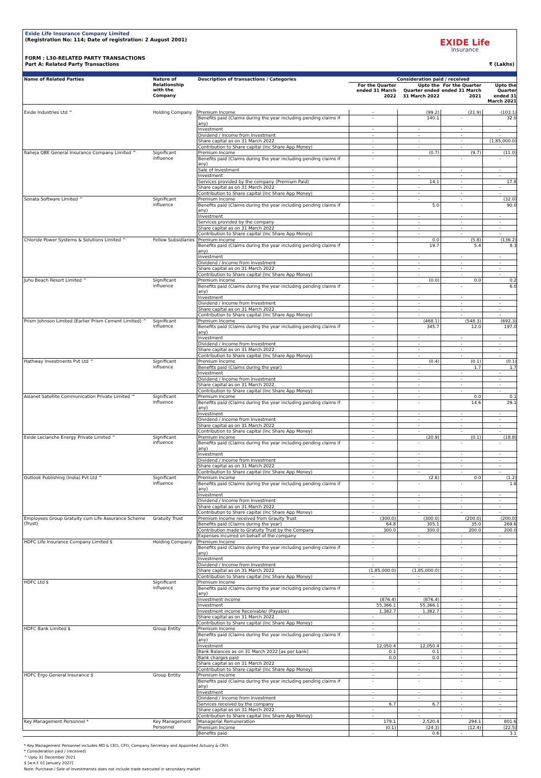Exide Life Insurance Company Limited
(Registration No: 114; Date of registration: 2 August 2001)
FORM : L30-RELATED PARTY TRANSACTIONS
Part A: Related Party Transactions ₹ (Lakhs)
EXIDE Life
Insurance
| Name of Related Parties | Nature of Relationship with the Company | Description of transactions / Categories | Consideration paid / received | | | |
| --- | --- | --- | --- | --- | --- | --- |
| | | | For the Quarter ended 31 March 2022 | Upto the Quarter ended 31 March 2022 | For the Quarter ended 31 March 2021 | Upto the Quarter ended 31 March 2021 |
| Exide Industries Ltd ^ | Holding Company | Premium Income | - | (99.2) | (21.9) | (103.1) |
| | | Benefits paid (Claims during the year including pending claims if any) | - | 140.1 | - | 32.0 |
| | | Investment | - | - | - | - |
| | | Dividend / Income from Investment | - | - | - | - |
| | | Share capital as on 31 March 2022 | - | - | - | (1,85,000.0) |
| | | Contribution to Share capital (Inc Share App Money) | - | - | - | - |
| Raheja QBE General Insurance Company Limited ^ | Significant influence | Premium Income | - | (0.7) | (9.7) | (11.0) |
| | | Benefits paid (Claims during the year including pending claims if any) | - | - | - | - |
| | | Sale of Investment | - | - | - | - |
| | | Investment | - | - | - | - |
| | | Services provided by the company (Premium Paid) | - | 14.1 | - | 17.8 |
| | | Share capital as on 31 March 2022 | - | - | - | - |
| | | Contribution to Share capital (Inc Share App Money) | - | - | - | - |
| Sonata Software Limited ^ | Significant influence | Premium Income | - | - | - | (32.0) |
| | | Benefits paid (Claims during the year including pending claims if any) | - | 5.0 | - | 90.0 |
| | | Investment | - | - | - | - |
| | | Services provided by the company | - | - | - | - |
| | | Share capital as on 31 March 2022 | - | - | - | - |
| | | Contribution to Share capital (Inc Share App Money) | - | - | - | - |
| Chloride Power Systems & Solutions Limited ^ | Fellow Subsidiaries | Premium Income | - | 0.0 | (5.8) | (136.2) |
| | | Benefits paid (Claims during the year including pending claims if any) | - | 19.7 | 5.4 | 8.3 |
| | | Investment | - | - | - | - |
| | | Dividend / Income from Investment | - | - | - | - |
| | | Share capital as on 31 March 2022 | - | - | - | - |
| | | Contribution to Share capital (Inc Share App Money) | - | - | - | - |
| Juhu Beach Resort Limited ^ | Significant influence | Premium Income | - | (0.0) | 0.0 | 0.2 |
| | | Benefits paid (Claims during the year including pending claims if any) | - | - | - | 6.0 |
| | | Investment | - | - | - | - |
| | | Dividend / Income from Investment | - | - | - | - |
| | | Share capital as on 31 March 2022 | - | - | - | - |
| | | Contribution to Share capital (Inc Share App Money) | - | - | - | - |
| Prism Johnson Limited (Earlier Prism Cement Limited) ^ | Significant influence | Premium Income | - | (468.1) | (548.3) | (692.3) |
| | | Benefits paid (Claims during the year including pending claims if any) | - | 345.7 | 12.0 | 197.0 |
| | | Investment | - | - | - | - |
| | | Dividend / Income from Investment | - | - | - | - |
| | | Share capital as on 31 March 2022 | - | - | - | - |
| | | Contribution to Share capital (Inc Share App Money) | - | - | - | - |
| Hathway Investments Pvt Ltd ^ | Significant influence | Premium Income | - | (0.4) | (0.1) | (0.1) |
| | | Benefits paid (Claims during the year) | - | - | 1.7 | 1.7 |
| | | Investment | - | - | - | - |
| | | Dividend / Income from Investment | - | - | - | - |
| | | Share capital as on 31 March 2022 | - | - | - | - |
| | | Contribution to Share capital (Inc Share App Money) | - | - | - | - |
| Asianet Satellite Communication Private Limited ^ | Significant influence | Premium Income | - | - | 0.0 | 0.1 |
| | | Benefits paid (Claims during the year including pending claims if any) | - | - | 14.6 | 29.1 |
| | | Investment | - | - | - | - |
| | | Dividend / Income from Investment | - | - | - | - |
| | | Share capital as on 31 March 2022 | - | - | - | - |
| | | Contribution to Share capital (Inc Share App Money) | - | - | - | - |
| Exide Leclanche Energy Private Limited ^ | Significant influence | Premium Income | - | (20.9) | (0.1) | (18.8) |
| | | Benefits paid (Claims during the year including pending claims if any) | - | - | - | - |
| | | Investment | - | - | - | - |
| | | Dividend / Income from Investment | - | - | - | - |
| | | Share capital as on 31 March 2022 | - | - | - | - |
| | | Contribution to Share capital (Inc Share App Money) | - | - | - | - |
| Outlook Publishing (India) Pvt Ltd ^ | Significant influence | Premium Income | - | (2.6) | 0.0 | (1.2) |
| | | Benefits paid (Claims during the year including pending claims if any) | - | - | - | 1.8 |
| | | Investment | - | - | - | - |
| | | Dividend / Income from Investment | - | - | - | - |
| | | Share capital as on 31 March 2022 | - | - | - | - |
| | | Contribution to Share capital (Inc Share App Money) | - | - | - | - |
| Employees Group Gratuity cum Life Assurance Scheme (Trust) | Gratuity Trust | Premium Income received from Grauity Trust | (300.0) | (300.0) | (200.0) | (200.0) |
| | | Benefits paid (Claims during the year) | 64.8 | 305.1 | 35.0 | 269.6 |
| | | Contribution made to Gratuity Trust by the Company | 300.0 | 300.0 | 200.0 | 200.0 |
| | | Expenses incurred on behalf of the company | - | - | - | - |
| HDFC Life Insurance Company Limited $ | Holding Company | Premium Income | - | - | - | - |
| | | Benefits paid (Claims during the year including pending claims if any) | - | - | - | - |
| | | Investment | - | - | - | - |
| | | Dividend / Income from Investment | - | - | - | - |
| | | Share capital as on 31 March 2022 | (1,85,000.0) | (1,85,000.0) | - | - |
| | | Contribution to Share capital (Inc Share App Money) | - | - | - | - |
| HDFC Ltd $ | Significant influence | Premium Income | - | - | - | - |
| | | Benefits paid (Claims during the year including pending claims if any) | - | - | - | - |
| | | Investment income | (876.4) | (876.4) | - | - |
| | | Investment | 55,366.1 | 55,366.1 | - | - |
| | | Investment income Receivable/ (Payable) | 1,382.7 | 1,382.7 | - | - |
| | | Share capital as on 31 March 2022 | - | - | - | - |
| | | Contribution to Share capital (Inc Share App Money) | - | - | - | - |
| HDFC Bank Limited $ | Group Entity | Premium Income | - | - | - | - |
| | | Benefits paid (Claims during the year including pending claims if any) | - | - | - | - |
| | | Investment | 12,050.4 | 12,050.4 | - | - |
| | | Bank Balances as on 31 March 2022 [as per bank] | 0.1 | 0.1 | - | - |
| | | Bank charges paid | 0.0 | 0.0 | - | - |
| | | Share capital as on 31 March 2022 | - | - | - | - |
| | | Contribution to Share capital (Inc Share App Money) | - | - | - | - |
| HDFC Ergo General Insurance $ | Group Entity | Premium Income | - | - | - | - |
| | | Benefits paid (Claims during the year including pending claims if any) | - | - | - | - |
| | | Investment | - | - | - | - |
| | | Dividend / Income from Investment | - | - | - | - |
| | | Services received by the company | 6.7 | 6.7 | - | - |
| | | Share capital as on 31 March 2022 | - | - | - | - |
| | | Contribution to Share capital (Inc Share App Money) | - | - | - | - |
| Key Management Personnel * | Key Management Personnel | Managerial Remuneration | 179.1 | 2,520.4 | 294.1 | 801.6 |
| | | Premium Income | (0.1) | (24.3) | (12.4) | (22.5) |
| | | Benefits paid | - | 0.6 | - | 3.1 |
* Key Management Personnel includes MD & CEO, CFO, Company Secretary and Appointed Actuary & CRO.
* Consideration paid / (received)
^ Upto 31 December 2021
$ [w.e.f. 01 January 2022]
Note: Purchase / Sale of Investmensts does not include trade executed in secondary market